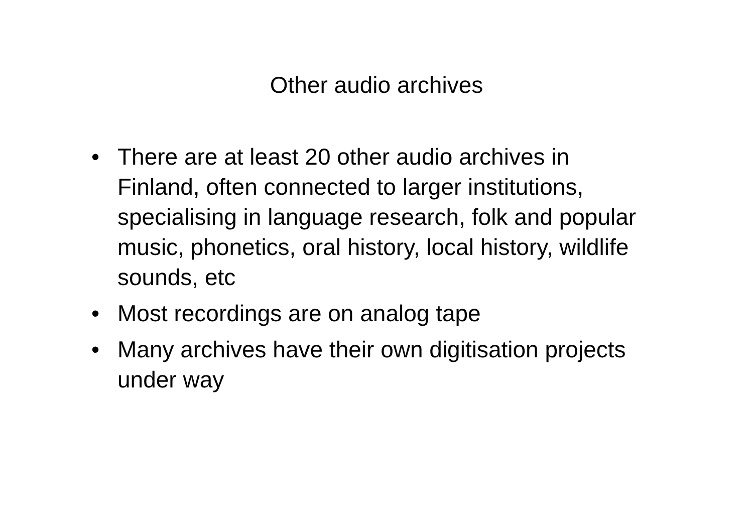Other audio archives
• There are at least 20 other audio archives in Finland, often connected to larger institutions, specialising in language research, folk and popular music, phonetics, oral history, local history, wildlife sounds, etc
• Most recordings are on analog tape
• Many archives have their own digitisation projects under way